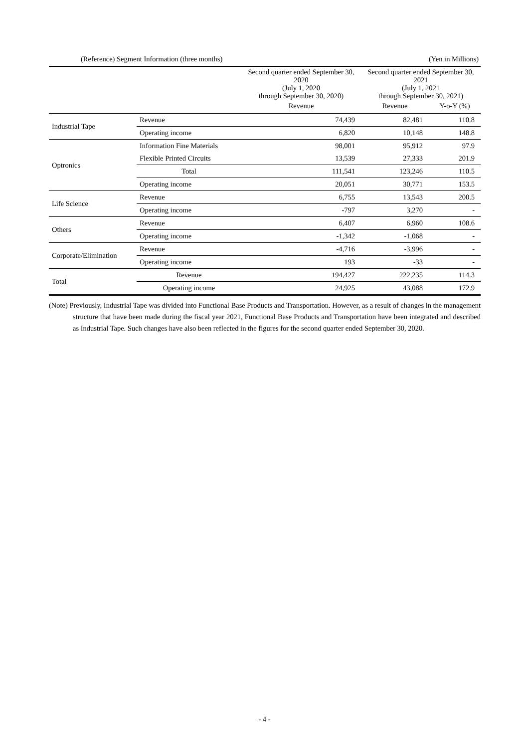(Reference) Segment Information (three months) (Yen in Millions)
| | | Second quarter ended September 30, 2020 (July 1, 2020 through September 30, 2020) | Second quarter ended September 30, 2021 (July 1, 2021 through September 30, 2021) | |
| --- | --- | --- | --- | --- |
| | | Revenue | Revenue | Y-o-Y (%) |
| Industrial Tape | Revenue | 74,439 | 82,481 | 110.8 |
| | Operating income | 6,820 | 10,148 | 148.8 |
| Optronics | Information Fine Materials | 98,001 | 95,912 | 97.9 |
| | Flexible Printed Circuits | 13,539 | 27,333 | 201.9 |
| | Total | 111,541 | 123,246 | 110.5 |
| | Operating income | 20,051 | 30,771 | 153.5 |
| Life Science | Revenue | 6,755 | 13,543 | 200.5 |
| | Operating income | -797 | 3,270 | - |
| Others | Revenue | 6,407 | 6,960 | 108.6 |
| | Operating income | -1,342 | -1,068 | - |
| Corporate/Elimination | Revenue | -4,716 | -3,996 | - |
| | Operating income | 193 | -33 | - |
| Total | Revenue | 194,427 | 222,235 | 114.3 |
| | Operating income | 24,925 | 43,088 | 172.9 |
(Note) Previously, Industrial Tape was divided into Functional Base Products and Transportation. However, as a result of changes in the management structure that have been made during the fiscal year 2021, Functional Base Products and Transportation have been integrated and described as Industrial Tape. Such changes have also been reflected in the figures for the second quarter ended September 30, 2020.
- 4 -